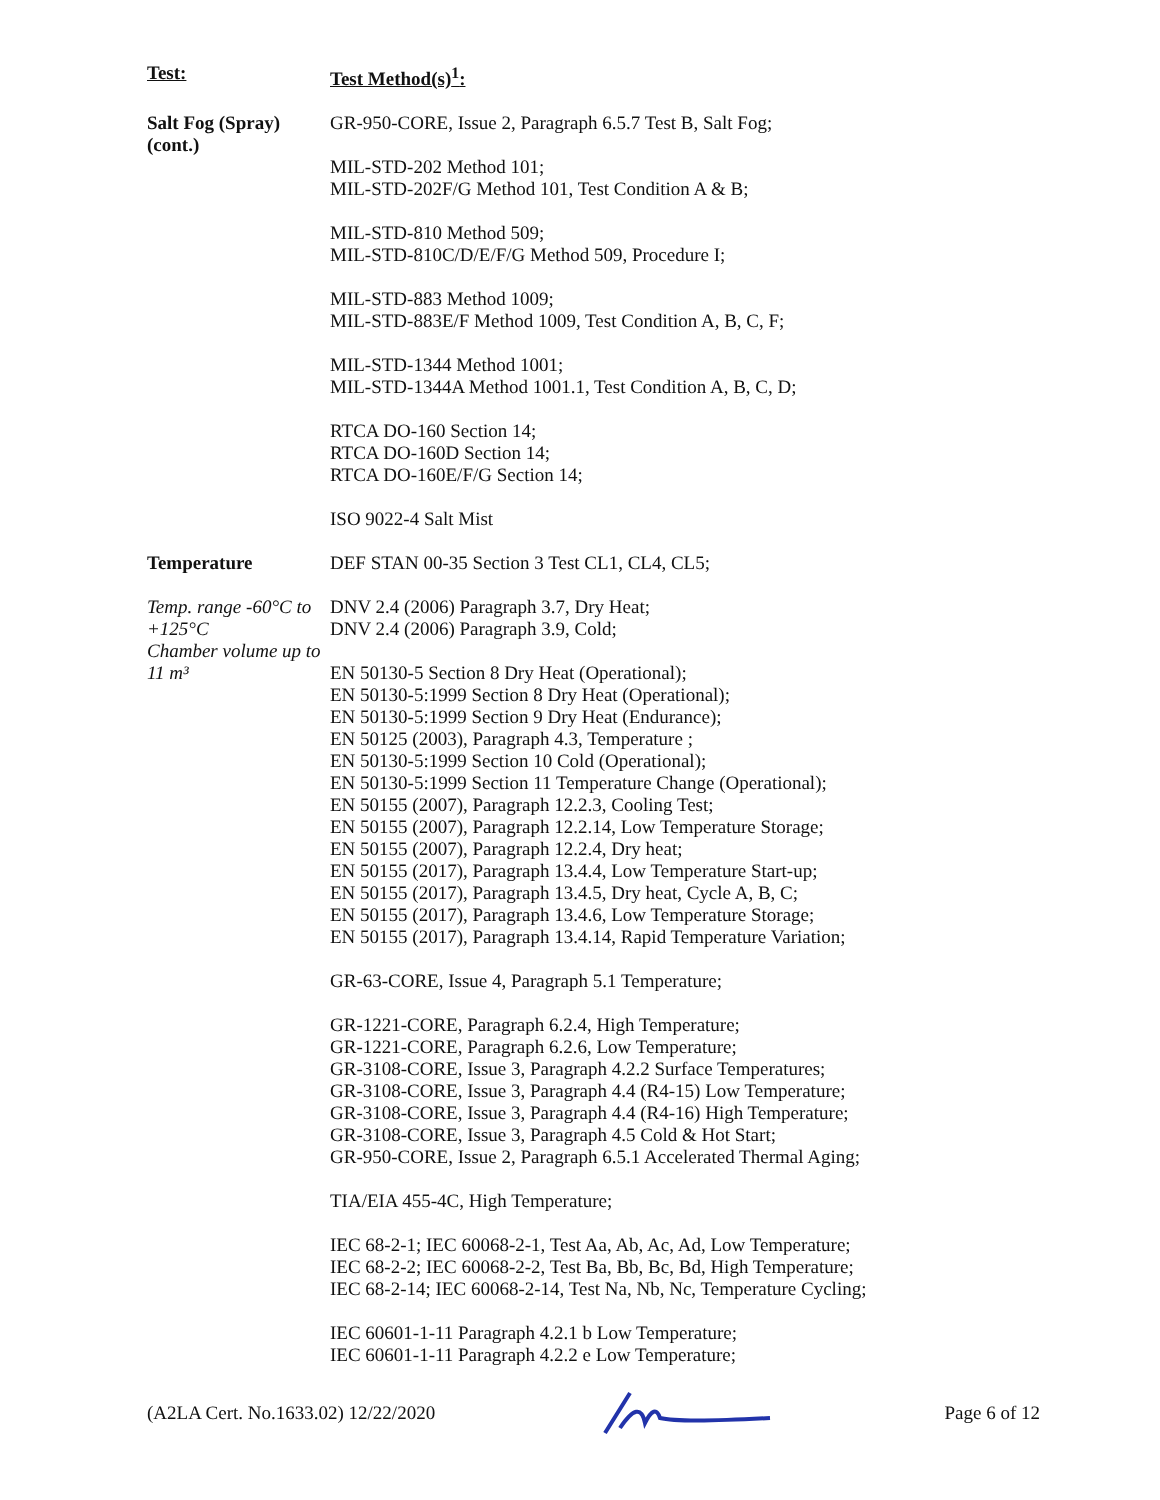| Test: | Test Method(s)<sup>1</sup>: |
| --- | --- |
| Salt Fog (Spray) (cont.) | GR-950-CORE, Issue 2, Paragraph 6.5.7 Test B, Salt Fog; MIL-STD-202 Method 101; MIL-STD-202F/G Method 101, Test Condition A & B; MIL-STD-810 Method 509; MIL-STD-810C/D/E/F/G Method 509, Procedure I; MIL-STD-883 Method 1009; MIL-STD-883E/F Method 1009, Test Condition A, B, C, F; MIL-STD-1344 Method 1001; MIL-STD-1344A Method 1001.1, Test Condition A, B, C, D; RTCA DO-160 Section 14; RTCA DO-160D Section 14; RTCA DO-160E/F/G Section 14; ISO 9022-4 Salt Mist |
| Temperature Temp. range -60°C to +125°C Chamber volume up to 11 m³ | DEF STAN 00-35 Section 3 Test CL1, CL4, CL5; DNV 2.4 (2006) Paragraph 3.7, Dry Heat; DNV 2.4 (2006) Paragraph 3.9, Cold; EN 50130-5 Section 8 Dry Heat (Operational); EN 50130-5:1999 Section 8 Dry Heat (Operational); EN 50130-5:1999 Section 9 Dry Heat (Endurance); EN 50125 (2003), Paragraph 4.3, Temperature ; EN 50130-5:1999 Section 10 Cold (Operational); EN 50130-5:1999 Section 11 Temperature Change (Operational); EN 50155 (2007), Paragraph 12.2.3, Cooling Test; EN 50155 (2007), Paragraph 12.2.14, Low Temperature Storage; EN 50155 (2007), Paragraph 12.2.4, Dry heat; EN 50155 (2017), Paragraph 13.4.4, Low Temperature Start-up; EN 50155 (2017), Paragraph 13.4.5, Dry heat, Cycle A, B, C; EN 50155 (2017), Paragraph 13.4.6, Low Temperature Storage; EN 50155 (2017), Paragraph 13.4.14, Rapid Temperature Variation; GR-63-CORE, Issue 4, Paragraph 5.1 Temperature; GR-1221-CORE, Paragraph 6.2.4, High Temperature; GR-1221-CORE, Paragraph 6.2.6, Low Temperature; GR-3108-CORE, Issue 3, Paragraph 4.2.2 Surface Temperatures; GR-3108-CORE, Issue 3, Paragraph 4.4 (R4-15) Low Temperature; GR-3108-CORE, Issue 3, Paragraph 4.4 (R4-16) High Temperature; GR-3108-CORE, Issue 3, Paragraph 4.5 Cold & Hot Start; GR-950-CORE, Issue 2, Paragraph 6.5.1 Accelerated Thermal Aging; TIA/EIA 455-4C, High Temperature; IEC 68-2-1; IEC 60068-2-1, Test Aa, Ab, Ac, Ad, Low Temperature; IEC 68-2-2; IEC 60068-2-2, Test Ba, Bb, Bc, Bd, High Temperature; IEC 68-2-14; IEC 60068-2-14, Test Na, Nb, Nc, Temperature Cycling; IEC 60601-1-11 Paragraph 4.2.1 b Low Temperature; IEC 60601-1-11 Paragraph 4.2.2 e Low Temperature; |
(A2LA Cert. No.1633.02) 12/22/2020 Page 6 of 12